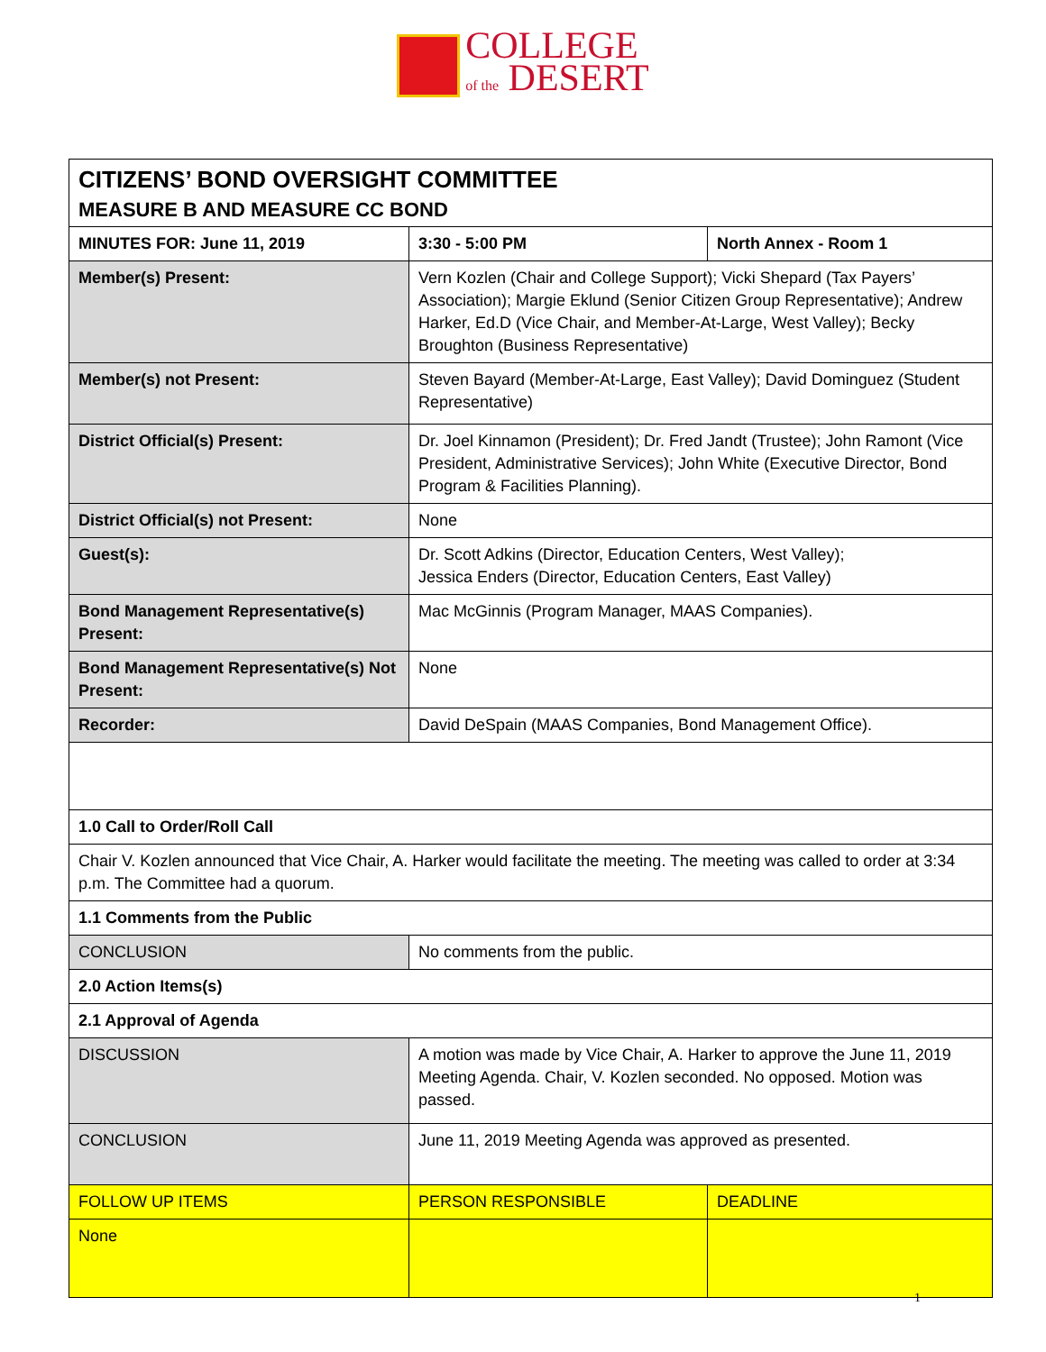COLLEGE
of the DESERT
| CITIZENS’ BOND OVERSIGHT COMMITTEE MEASURE B AND MEASURE CC BOND | | |
| MINUTES FOR: June 11, 2019 | 3:30 - 5:00 PM | North Annex - Room 1 |
| Member(s) Present: | Vern Kozlen (Chair and College Support); Vicki Shepard (Tax Payers’ Association); Margie Eklund (Senior Citizen Group Representative); Andrew Harker, Ed.D (Vice Chair, and Member-At-Large, West Valley); Becky Broughton (Business Representative) | |
| Member(s) not Present: | Steven Bayard (Member-At-Large, East Valley); David Dominguez (Student Representative) | |
| District Official(s) Present: | Dr. Joel Kinnamon (President); Dr. Fred Jandt (Trustee); John Ramont (Vice President, Administrative Services); John White (Executive Director, Bond Program & Facilities Planning). | |
| District Official(s) not Present: | None | |
| Guest(s): | Dr. Scott Adkins (Director, Education Centers, West Valley); Jessica Enders (Director, Education Centers, East Valley) | |
| Bond Management Representative(s) Present: | Mac McGinnis (Program Manager, MAAS Companies). | |
| Bond Management Representative(s) Not Present: | None | |
| Recorder: | David DeSpain (MAAS Companies, Bond Management Office). | |
| 1.0 Call to Order/Roll Call | | |
| Chair V. Kozlen announced that Vice Chair, A. Harker would facilitate the meeting. The meeting was called to order at 3:34 p.m. The Committee had a quorum. | | |
| 1.1 Comments from the Public | | |
| CONCLUSION | No comments from the public. | |
| 2.0 Action Items(s) | | |
| 2.1 Approval of Agenda | | |
| DISCUSSION | A motion was made by Vice Chair, A. Harker to approve the June 11, 2019 Meeting Agenda. Chair, V. Kozlen seconded. No opposed. Motion was passed. | |
| CONCLUSION | June 11, 2019 Meeting Agenda was approved as presented. | |
| FOLLOW UP ITEMS | PERSON RESPONSIBLE | DEADLINE |
| None | | |
1